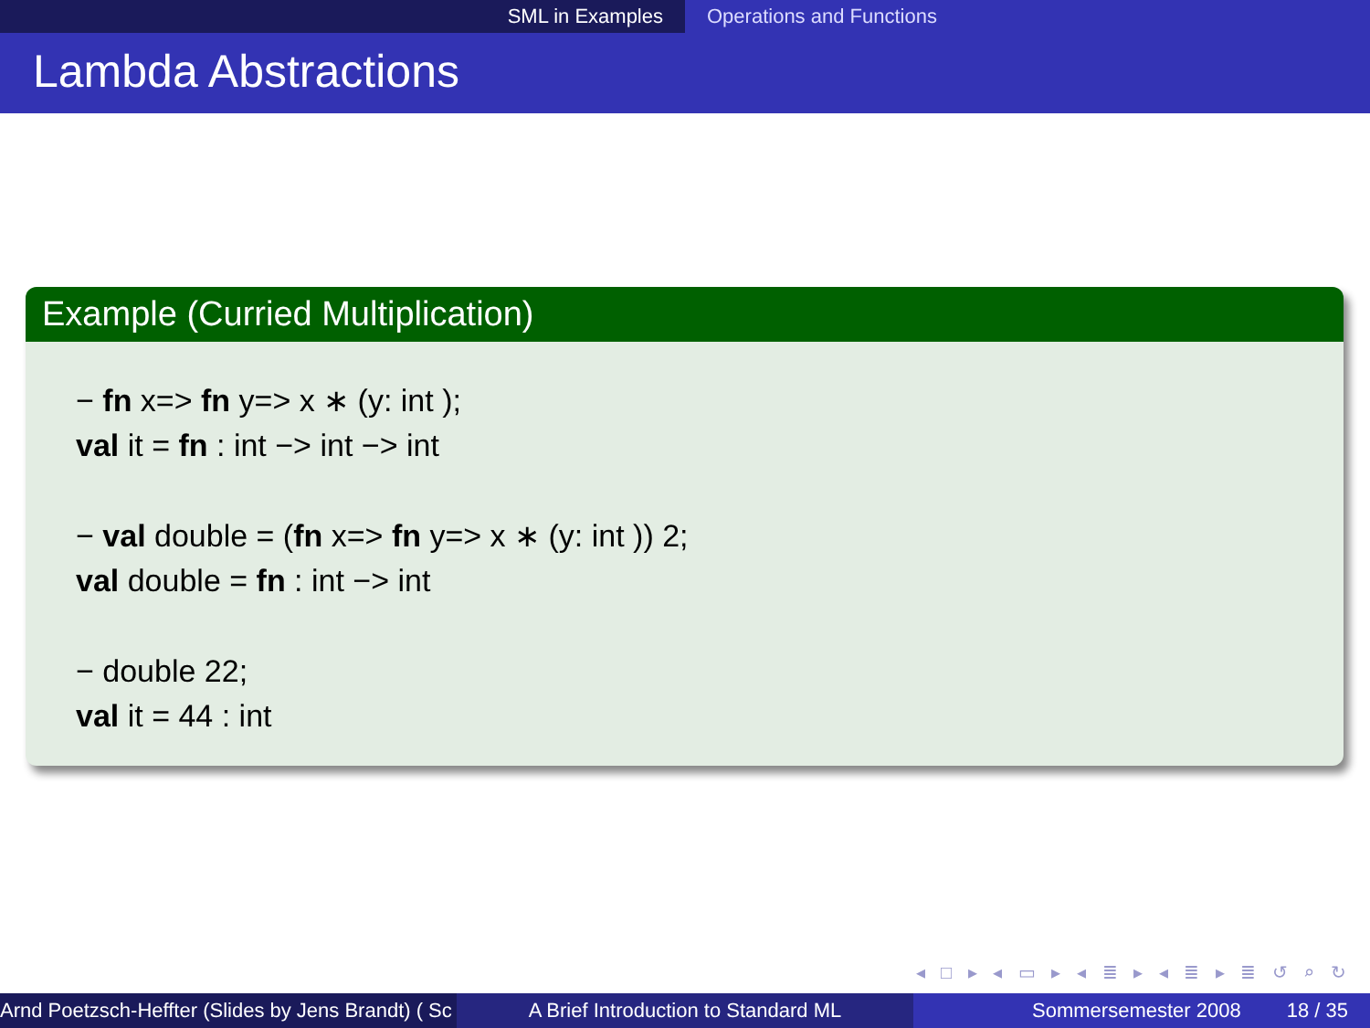SML in Examples Operations and Functions
Lambda Abstractions
Example (Curried Multiplication)
− fn x=> fn y=> x ∗ (y: int );
val it = fn : int −> int −> int
− val double = (fn x=> fn y=> x ∗ (y: int )) 2;
val double = fn : int −> int
− double 22;
val it = 44 : int
◂ □ ▸ ◂ ▭ ▸ ◂ ≣ ▸ ◂ ≣ ▸ ≣ ↺ ⌕ ↻
Arnd Poetzsch-Heffter (Slides by Jens Brandt) ( Sc A Brief Introduction to Standard ML Sommersemester 2008 18 / 35